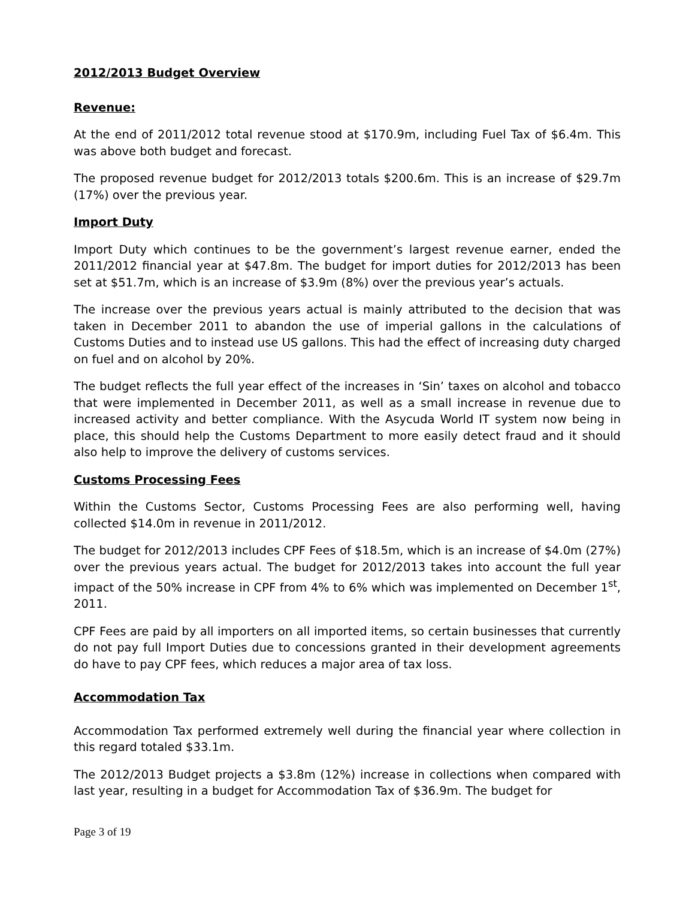2012/2013 Budget Overview
Revenue:
At the end of 2011/2012 total revenue stood at $170.9m, including Fuel Tax of $6.4m. This was above both budget and forecast.
The proposed revenue budget for 2012/2013 totals $200.6m. This is an increase of $29.7m (17%) over the previous year.
Import Duty
Import Duty which continues to be the government’s largest revenue earner, ended the 2011/2012 financial year at $47.8m. The budget for import duties for 2012/2013 has been set at $51.7m, which is an increase of $3.9m (8%) over the previous year’s actuals.
The increase over the previous years actual is mainly attributed to the decision that was taken in December 2011 to abandon the use of imperial gallons in the calculations of Customs Duties and to instead use US gallons. This had the effect of increasing duty charged on fuel and on alcohol by 20%.
The budget reflects the full year effect of the increases in ‘Sin’ taxes on alcohol and tobacco that were implemented in December 2011, as well as a small increase in revenue due to increased activity and better compliance. With the Asycuda World IT system now being in place, this should help the Customs Department to more easily detect fraud and it should also help to improve the delivery of customs services.
Customs Processing Fees
Within the Customs Sector, Customs Processing Fees are also performing well, having collected $14.0m in revenue in 2011/2012.
The budget for 2012/2013 includes CPF Fees of $18.5m, which is an increase of $4.0m (27%) over the previous years actual. The budget for 2012/2013 takes into account the full year impact of the 50% increase in CPF from 4% to 6% which was implemented on December 1<sup>st</sup>, 2011.
CPF Fees are paid by all importers on all imported items, so certain businesses that currently do not pay full Import Duties due to concessions granted in their development agreements do have to pay CPF fees, which reduces a major area of tax loss.
Accommodation Tax
Accommodation Tax performed extremely well during the financial year where collection in this regard totaled $33.1m.
The 2012/2013 Budget projects a $3.8m (12%) increase in collections when compared with last year, resulting in a budget for Accommodation Tax of $36.9m. The budget for
Page 3 of 19